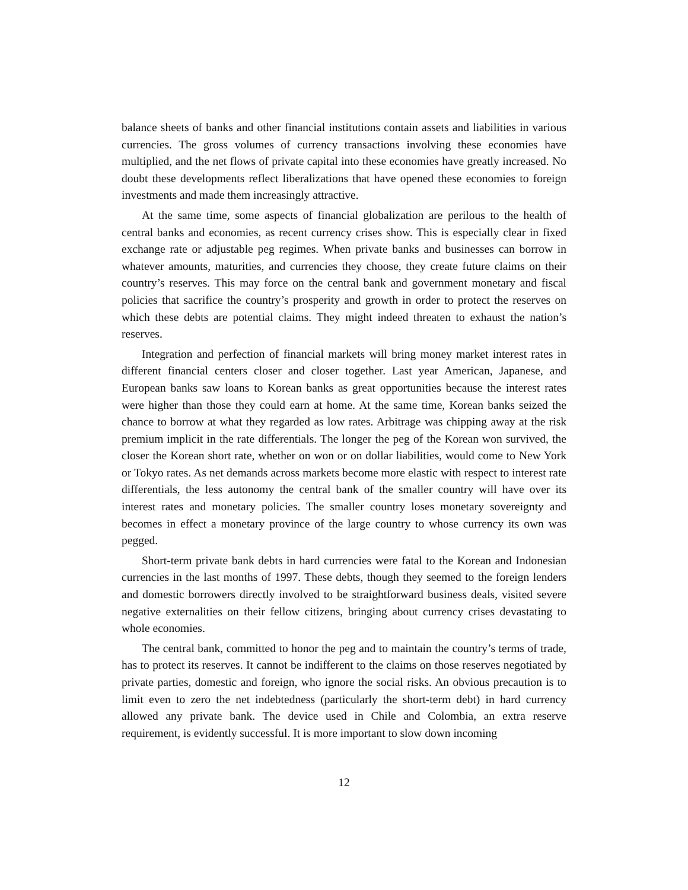balance sheets of banks and other financial institutions contain assets and liabilities in various currencies. The gross volumes of currency transactions involving these economies have multiplied, and the net flows of private capital into these economies have greatly increased. No doubt these developments reflect liberalizations that have opened these economies to foreign investments and made them increasingly attractive.
At the same time, some aspects of financial globalization are perilous to the health of central banks and economies, as recent currency crises show. This is especially clear in fixed exchange rate or adjustable peg regimes. When private banks and businesses can borrow in whatever amounts, maturities, and currencies they choose, they create future claims on their country’s reserves. This may force on the central bank and government monetary and fiscal policies that sacrifice the country’s prosperity and growth in order to protect the reserves on which these debts are potential claims. They might indeed threaten to exhaust the nation’s reserves.
Integration and perfection of financial markets will bring money market interest rates in different financial centers closer and closer together. Last year American, Japanese, and European banks saw loans to Korean banks as great opportunities because the interest rates were higher than those they could earn at home. At the same time, Korean banks seized the chance to borrow at what they regarded as low rates. Arbitrage was chipping away at the risk premium implicit in the rate differentials. The longer the peg of the Korean won survived, the closer the Korean short rate, whether on won or on dollar liabilities, would come to New York or Tokyo rates. As net demands across markets become more elastic with respect to interest rate differentials, the less autonomy the central bank of the smaller country will have over its interest rates and monetary policies. The smaller country loses monetary sovereignty and becomes in effect a monetary province of the large country to whose currency its own was pegged.
Short-term private bank debts in hard currencies were fatal to the Korean and Indonesian currencies in the last months of 1997. These debts, though they seemed to the foreign lenders and domestic borrowers directly involved to be straightforward business deals, visited severe negative externalities on their fellow citizens, bringing about currency crises devastating to whole economies.
The central bank, committed to honor the peg and to maintain the country’s terms of trade, has to protect its reserves. It cannot be indifferent to the claims on those reserves negotiated by private parties, domestic and foreign, who ignore the social risks. An obvious precaution is to limit even to zero the net indebtedness (particularly the short-term debt) in hard currency allowed any private bank. The device used in Chile and Colombia, an extra reserve requirement, is evidently successful. It is more important to slow down incoming
12